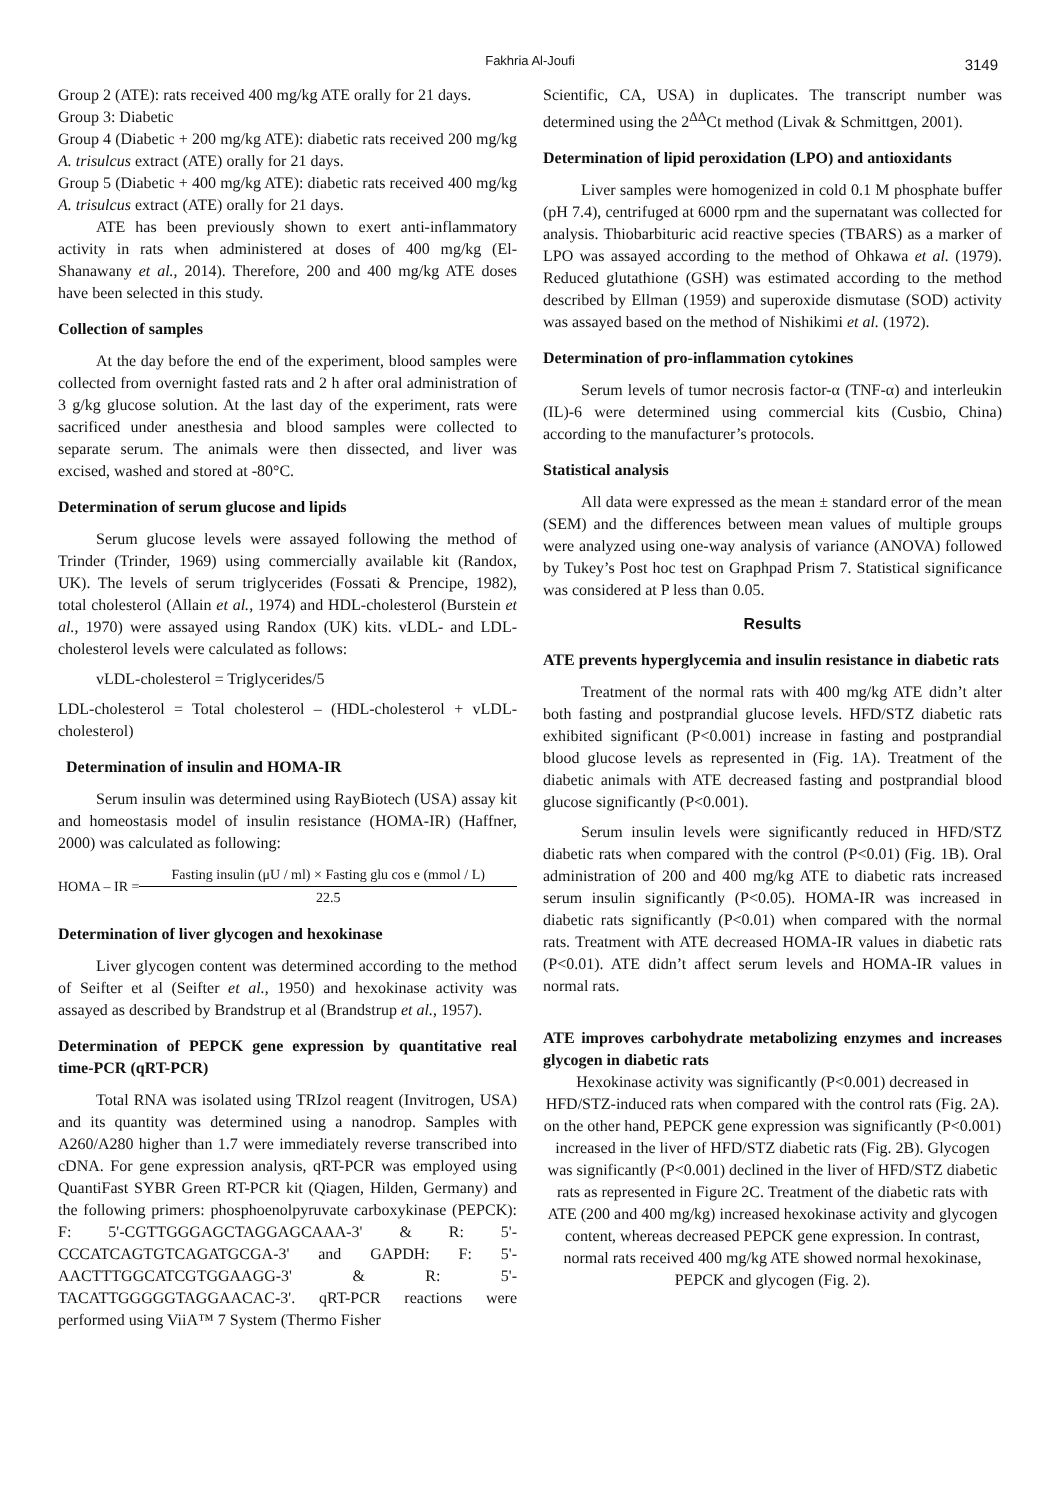Fakhria Al-Joufi 3149
Group 2 (ATE): rats received 400 mg/kg ATE orally for 21 days.
Group 3: Diabetic
Group 4 (Diabetic + 200 mg/kg ATE): diabetic rats received 200 mg/kg A. trisulcus extract (ATE) orally for 21 days.
Group 5 (Diabetic + 400 mg/kg ATE): diabetic rats received 400 mg/kg A. trisulcus extract (ATE) orally for 21 days.
ATE has been previously shown to exert anti-inflammatory activity in rats when administered at doses of 400 mg/kg (El-Shanawany et al., 2014). Therefore, 200 and 400 mg/kg ATE doses have been selected in this study.
Collection of samples
At the day before the end of the experiment, blood samples were collected from overnight fasted rats and 2 h after oral administration of 3 g/kg glucose solution. At the last day of the experiment, rats were sacrificed under anesthesia and blood samples were collected to separate serum. The animals were then dissected, and liver was excised, washed and stored at -80°C.
Determination of serum glucose and lipids
Serum glucose levels were assayed following the method of Trinder (Trinder, 1969) using commercially available kit (Randox, UK). The levels of serum triglycerides (Fossati & Prencipe, 1982), total cholesterol (Allain et al., 1974) and HDL-cholesterol (Burstein et al., 1970) were assayed using Randox (UK) kits. vLDL- and LDL-cholesterol levels were calculated as follows:
vLDL-cholesterol = Triglycerides/5
LDL-cholesterol = Total cholesterol – (HDL-cholesterol + vLDL-cholesterol)
Determination of insulin and HOMA-IR
Serum insulin was determined using RayBiotech (USA) assay kit and homeostasis model of insulin resistance (HOMA-IR) (Haffner, 2000) was calculated as following:
HOMA – IR = Fasting insulin (μU / ml) × Fasting glu cos e (mmol / L) 22.5
Determination of liver glycogen and hexokinase
Liver glycogen content was determined according to the method of Seifter et al (Seifter et al., 1950) and hexokinase activity was assayed as described by Brandstrup et al (Brandstrup et al., 1957).
Determination of PEPCK gene expression by quantitative real time-PCR (qRT-PCR)
Total RNA was isolated using TRIzol reagent (Invitrogen, USA) and its quantity was determined using a nanodrop. Samples with A260/A280 higher than 1.7 were immediately reverse transcribed into cDNA. For gene expression analysis, qRT-PCR was employed using QuantiFast SYBR Green RT-PCR kit (Qiagen, Hilden, Germany) and the following primers: phosphoenolpyruvate carboxykinase (PEPCK): F: 5'-CGTTGGGAGCTAGGAGCAAA-3' & R: 5'-CCCATCAGTGTCAGATGCGA-3' and GAPDH: F: 5'-AACTTTGGCATCGTGGAAGG-3' & R: 5'-TACATTGGGGGTAGGAACAC-3'. qRT-PCR reactions were performed using ViiA™ 7 System (Thermo Fisher
Scientific, CA, USA) in duplicates. The transcript number was determined using the 2<sup>ΔΔ</sup>Ct method (Livak & Schmittgen, 2001).
Determination of lipid peroxidation (LPO) and antioxidants
Liver samples were homogenized in cold 0.1 M phosphate buffer (pH 7.4), centrifuged at 6000 rpm and the supernatant was collected for analysis. Thiobarbituric acid reactive species (TBARS) as a marker of LPO was assayed according to the method of Ohkawa et al. (1979). Reduced glutathione (GSH) was estimated according to the method described by Ellman (1959) and superoxide dismutase (SOD) activity was assayed based on the method of Nishikimi et al. (1972).
Determination of pro-inflammation cytokines
Serum levels of tumor necrosis factor-α (TNF-α) and interleukin (IL)-6 were determined using commercial kits (Cusbio, China) according to the manufacturer’s protocols.
Statistical analysis
All data were expressed as the mean ± standard error of the mean (SEM) and the differences between mean values of multiple groups were analyzed using one-way analysis of variance (ANOVA) followed by Tukey’s Post hoc test on Graphpad Prism 7. Statistical significance was considered at P less than 0.05.
Results
ATE prevents hyperglycemia and insulin resistance in diabetic rats
Treatment of the normal rats with 400 mg/kg ATE didn’t alter both fasting and postprandial glucose levels. HFD/STZ diabetic rats exhibited significant (P<0.001) increase in fasting and postprandial blood glucose levels as represented in (Fig. 1A). Treatment of the diabetic animals with ATE decreased fasting and postprandial blood glucose significantly (P<0.001).
Serum insulin levels were significantly reduced in HFD/STZ diabetic rats when compared with the control (P<0.01) (Fig. 1B). Oral administration of 200 and 400 mg/kg ATE to diabetic rats increased serum insulin significantly (P<0.05). HOMA-IR was increased in diabetic rats significantly (P<0.01) when compared with the normal rats. Treatment with ATE decreased HOMA-IR values in diabetic rats (P<0.01). ATE didn’t affect serum levels and HOMA-IR values in normal rats.
ATE improves carbohydrate metabolizing enzymes and increases glycogen in diabetic rats
Hexokinase activity was significantly (P<0.001) decreased in HFD/STZ-induced rats when compared with the control rats (Fig. 2A). on the other hand, PEPCK gene expression was significantly (P<0.001) increased in the liver of HFD/STZ diabetic rats (Fig. 2B). Glycogen was significantly (P<0.001) declined in the liver of HFD/STZ diabetic rats as represented in Figure 2C. Treatment of the diabetic rats with ATE (200 and 400 mg/kg) increased hexokinase activity and glycogen content, whereas decreased PEPCK gene expression. In contrast, normal rats received 400 mg/kg ATE showed normal hexokinase, PEPCK and glycogen (Fig. 2).